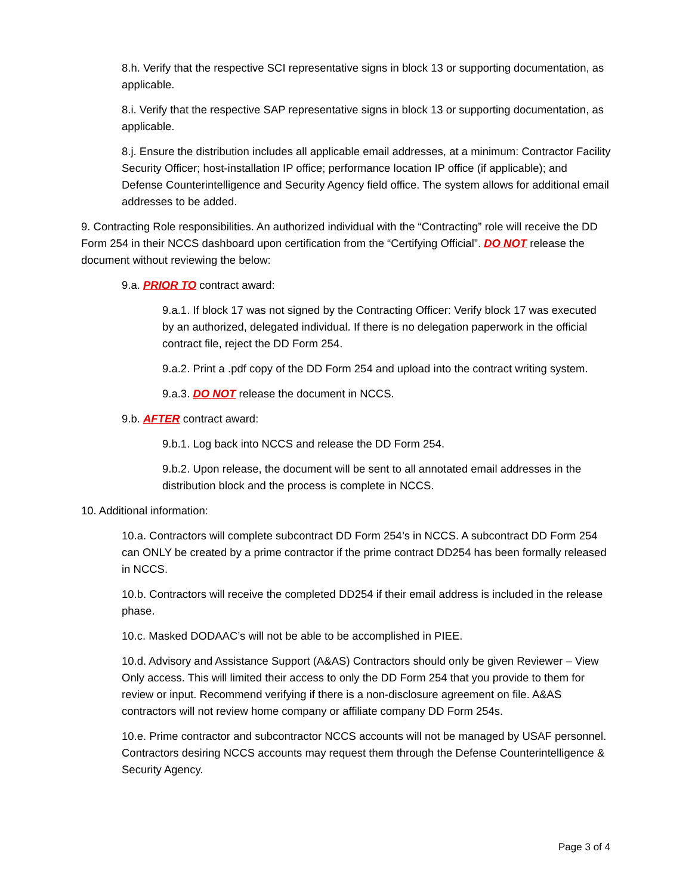8.h. Verify that the respective SCI representative signs in block 13 or supporting documentation, as applicable.
8.i. Verify that the respective SAP representative signs in block 13 or supporting documentation, as applicable.
8.j. Ensure the distribution includes all applicable email addresses, at a minimum: Contractor Facility Security Officer; host-installation IP office; performance location IP office (if applicable); and Defense Counterintelligence and Security Agency field office. The system allows for additional email addresses to be added.
9. Contracting Role responsibilities. An authorized individual with the “Contracting” role will receive the DD Form 254 in their NCCS dashboard upon certification from the “Certifying Official”. DO NOT release the document without reviewing the below:
9.a. PRIOR TO contract award:
9.a.1. If block 17 was not signed by the Contracting Officer: Verify block 17 was executed by an authorized, delegated individual. If there is no delegation paperwork in the official contract file, reject the DD Form 254.
9.a.2. Print a .pdf copy of the DD Form 254 and upload into the contract writing system.
9.a.3. DO NOT release the document in NCCS.
9.b. AFTER contract award:
9.b.1. Log back into NCCS and release the DD Form 254.
9.b.2. Upon release, the document will be sent to all annotated email addresses in the distribution block and the process is complete in NCCS.
10. Additional information:
10.a. Contractors will complete subcontract DD Form 254’s in NCCS. A subcontract DD Form 254 can ONLY be created by a prime contractor if the prime contract DD254 has been formally released in NCCS.
10.b. Contractors will receive the completed DD254 if their email address is included in the release phase.
10.c. Masked DODAAC’s will not be able to be accomplished in PIEE.
10.d. Advisory and Assistance Support (A&AS) Contractors should only be given Reviewer – View Only access. This will limited their access to only the DD Form 254 that you provide to them for review or input. Recommend verifying if there is a non-disclosure agreement on file. A&AS contractors will not review home company or affiliate company DD Form 254s.
10.e. Prime contractor and subcontractor NCCS accounts will not be managed by USAF personnel. Contractors desiring NCCS accounts may request them through the Defense Counterintelligence & Security Agency.
Page 3 of 4